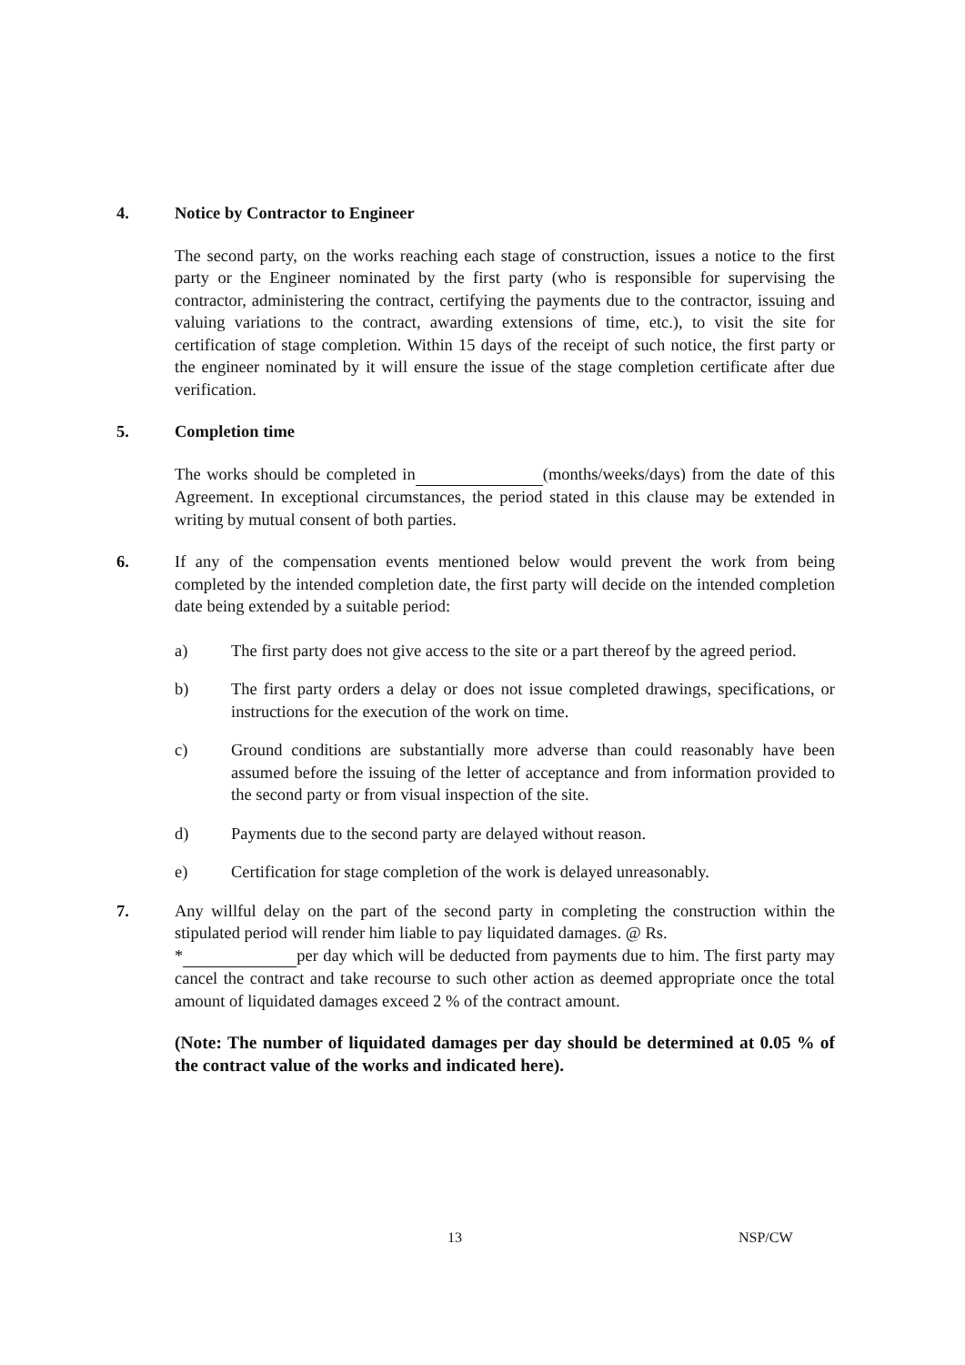4. Notice by Contractor to Engineer
The second party, on the works reaching each stage of construction, issues a notice to the first party or the Engineer nominated by the first party (who is responsible for supervising the contractor, administering the contract, certifying the payments due to the contractor, issuing and valuing variations to the contract, awarding extensions of time, etc.), to visit the site for certification of stage completion. Within 15 days of the receipt of such notice, the first party or the engineer nominated by it will ensure the issue of the stage completion certificate after due verification.
5. Completion time
The works should be completed in (months/weeks/days) from the date of this Agreement. In exceptional circumstances, the period stated in this clause may be extended in writing by mutual consent of both parties.
6. If any of the compensation events mentioned below would prevent the work from being completed by the intended completion date, the first party will decide on the intended completion date being extended by a suitable period:
a) The first party does not give access to the site or a part thereof by the agreed period.
b) The first party orders a delay or does not issue completed drawings, specifications, or instructions for the execution of the work on time.
c) Ground conditions are substantially more adverse than could reasonably have been assumed before the issuing of the letter of acceptance and from information provided to the second party or from visual inspection of the site.
d) Payments due to the second party are delayed without reason.
e) Certification for stage completion of the work is delayed unreasonably.
7. Any willful delay on the part of the second party in completing the construction within the stipulated period will render him liable to pay liquidated damages. @ Rs.
* per day which will be deducted from payments due to him. The first party may cancel the contract and take recourse to such other action as deemed appropriate once the total amount of liquidated damages exceed 2 % of the contract amount.
(Note: The number of liquidated damages per day should be determined at 0.05 % of the contract value of the works and indicated here).
13 NSP/CW